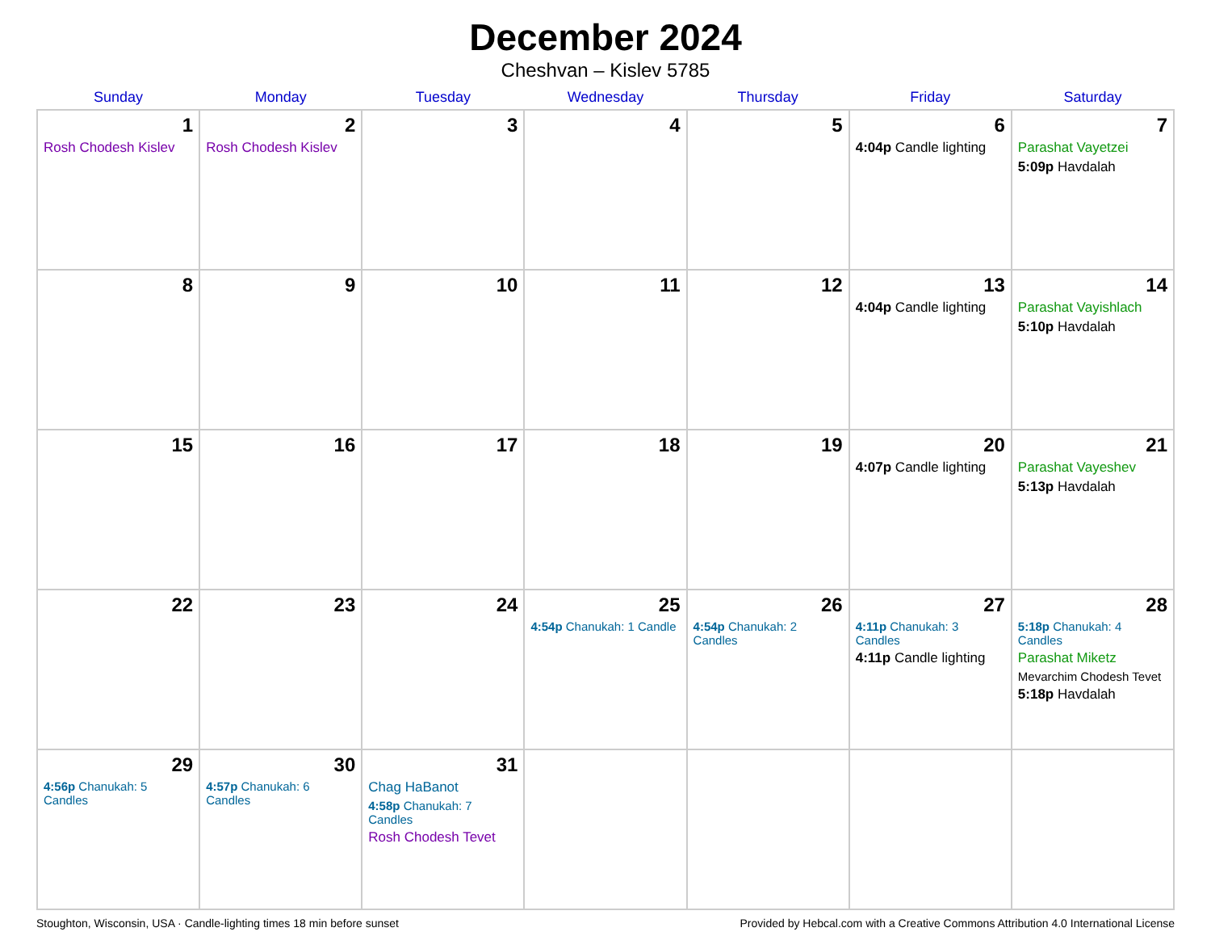December 2024
Cheshvan – Kislev 5785
| Sunday | Monday | Tuesday | Wednesday | Thursday | Friday | Saturday |
| --- | --- | --- | --- | --- | --- | --- |
| 1 Rosh Chodesh Kislev | 2 Rosh Chodesh Kislev | 3 | 4 | 5 | 6 4:04p Candle lighting | 7 Parashat Vayetzei 5:09p Havdalah |
| 8 | 9 | 10 | 11 | 12 | 13 4:04p Candle lighting | 14 Parashat Vayishlach 5:10p Havdalah |
| 15 | 16 | 17 | 18 | 19 | 20 4:07p Candle lighting | 21 Parashat Vayeshev 5:13p Havdalah |
| 22 | 23 | 24 | 25 4:54p Chanukah: 1 Candle | 26 4:54p Chanukah: 2 Candles | 27 4:11p Chanukah: 3 Candles 4:11p Candle lighting | 28 5:18p Chanukah: 4 Candles Parashat Miketz Mevarchim Chodesh Tevet 5:18p Havdalah |
| 29 4:56p Chanukah: 5 Candles | 30 4:57p Chanukah: 6 Candles | 31 Chag HaBanot 4:58p Chanukah: 7 Candles Rosh Chodesh Tevet | | | | |
Stoughton, Wisconsin, USA · Candle-lighting times 18 min before sunset Provided by Hebcal.com with a Creative Commons Attribution 4.0 International License